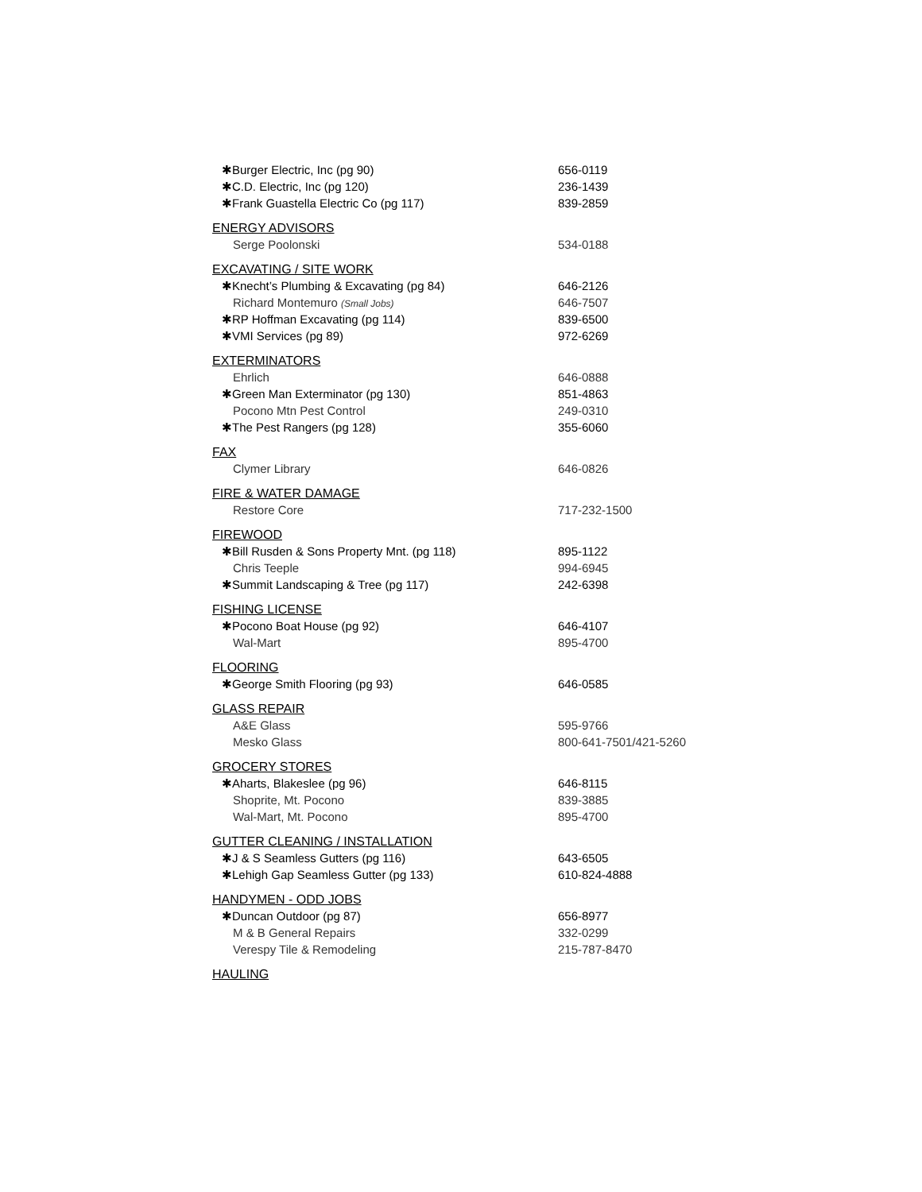| ✱Burger Electric, Inc (pg 90) | 656-0119 |
| ✱C.D. Electric, Inc (pg 120) | 236-1439 |
| ✱Frank Guastella Electric Co (pg 117) | 839-2859 |
| ENERGY ADVISORS | |
| Serge Poolonski | 534-0188 |
| EXCAVATING / SITE WORK | |
| ✱Knecht’s Plumbing & Excavating (pg 84) | 646-2126 |
| Richard Montemuro (Small Jobs) | 646-7507 |
| ✱RP Hoffman Excavating (pg 114) | 839-6500 |
| ✱VMI Services (pg 89) | 972-6269 |
| EXTERMINATORS | |
| Ehrlich | 646-0888 |
| ✱Green Man Exterminator (pg 130) | 851-4863 |
| Pocono Mtn Pest Control | 249-0310 |
| ✱The Pest Rangers (pg 128) | 355-6060 |
| FAX | |
| Clymer Library | 646-0826 |
| FIRE & WATER DAMAGE | |
| Restore Core | 717-232-1500 |
| FIREWOOD | |
| ✱Bill Rusden & Sons Property Mnt. (pg 118) | 895-1122 |
| Chris Teeple | 994-6945 |
| ✱Summit Landscaping & Tree (pg 117) | 242-6398 |
| FISHING LICENSE | |
| ✱Pocono Boat House (pg 92) | 646-4107 |
| Wal-Mart | 895-4700 |
| FLOORING | |
| ✱George Smith Flooring (pg 93) | 646-0585 |
| GLASS REPAIR | |
| A&E Glass | 595-9766 |
| Mesko Glass | 800-641-7501/421-5260 |
| GROCERY STORES | |
| ✱Aharts, Blakeslee (pg 96) | 646-8115 |
| Shoprite, Mt. Pocono | 839-3885 |
| Wal-Mart, Mt. Pocono | 895-4700 |
| GUTTER CLEANING / INSTALLATION | |
| ✱J & S Seamless Gutters (pg 116) | 643-6505 |
| ✱Lehigh Gap Seamless Gutter (pg 133) | 610-824-4888 |
| HANDYMEN - ODD JOBS | |
| ✱Duncan Outdoor (pg 87) | 656-8977 |
| M & B General Repairs | 332-0299 |
| Verespy Tile & Remodeling | 215-787-8470 |
| HAULING | |